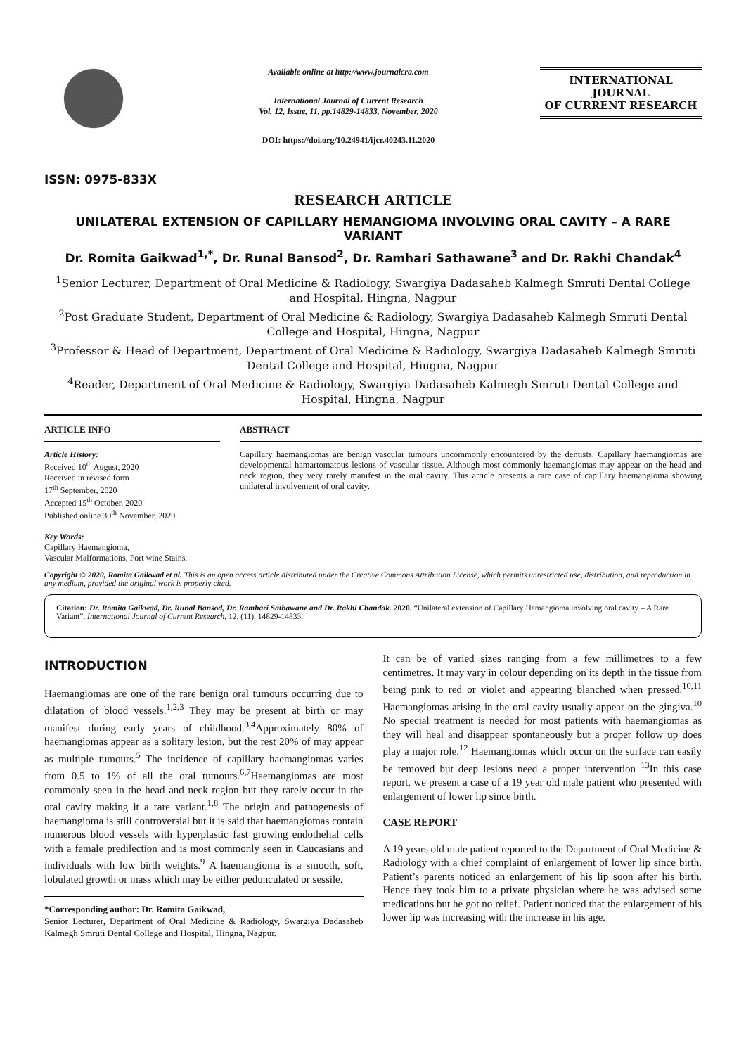ISSN: 0975-833X
Available online at http://www.journalcra.com
International Journal of Current Research
Vol. 12, Issue, 11, pp.14829-14833, November, 2020
DOI: https://doi.org/10.24941/ijcr.40243.11.2020
INTERNATIONAL JOURNAL
OF CURRENT RESEARCH
RESEARCH ARTICLE
UNILATERAL EXTENSION OF CAPILLARY HEMANGIOMA INVOLVING ORAL CAVITY – A RARE VARIANT
Dr. Romita Gaikwad<sup>1,*</sup>, Dr. Runal Bansod<sup>2</sup>, Dr. Ramhari Sathawane<sup>3</sup> and Dr. Rakhi Chandak<sup>4</sup>
<sup>1</sup> Senior Lecturer, Department of Oral Medicine & Radiology, Swargiya Dadasaheb Kalmegh Smruti Dental College and Hospital, Hingna, Nagpur
<sup>2</sup> Post Graduate Student, Department of Oral Medicine & Radiology, Swargiya Dadasaheb Kalmegh Smruti Dental College and Hospital, Hingna, Nagpur
<sup>3</sup> Professor & Head of Department, Department of Oral Medicine & Radiology, Swargiya Dadasaheb Kalmegh Smruti Dental College and Hospital, Hingna, Nagpur
<sup>4</sup> Reader, Department of Oral Medicine & Radiology, Swargiya Dadasaheb Kalmegh Smruti Dental College and Hospital, Hingna, Nagpur
ARTICLE INFO
Article History:
Received 10<sup>th</sup> August, 2020
Received in revised form
17<sup>th</sup> September, 2020
Accepted 15<sup>th</sup> October, 2020
Published online 30<sup>th</sup> November, 2020
Key Words:
Capillary Haemangioma,
Vascular Malformations, Port wine Stains.
ABSTRACT
Capillary haemangiomas are benign vascular tumours uncommonly encountered by the dentists. Capillary haemangiomas are developmental hamartomatous lesions of vascular tissue. Although most commonly haemangiomas may appear on the head and neck region, they very rarely manifest in the oral cavity. This article presents a rare case of capillary haemangioma showing unilateral involvement of oral cavity.
Copyright © 2020, Romita Gaikwad et al. This is an open access article distributed under the Creative Commons Attribution License, which permits unrestricted use, distribution, and reproduction in any medium, provided the original work is properly cited.
Citation: Dr. Romita Gaikwad, Dr. Runal Bansod, Dr. Ramhari Sathawane and Dr. Rakhi Chandak. 2020. “Unilateral extension of Capillary Hemangioma involving oral cavity – A Rare Variant”, International Journal of Current Research, 12, (11), 14829-14833.
INTRODUCTION
Haemangiomas are one of the rare benign oral tumours occurring due to dilatation of blood vessels.<sup>1,2,3</sup> They may be present at birth or may manifest during early years of childhood.<sup>3,4</sup>Approximately 80% of haemangiomas appear as a solitary lesion, but the rest 20% of may appear as multiple tumours.<sup>5</sup> The incidence of capillary haemangiomas varies from 0.5 to 1% of all the oral tumours.<sup>6,7</sup>Haemangiomas are most commonly seen in the head and neck region but they rarely occur in the oral cavity making it a rare variant.<sup>1,8</sup> The origin and pathogenesis of haemangioma is still controversial but it is said that haemangiomas contain numerous blood vessels with hyperplastic fast growing endothelial cells with a female predilection and is most commonly seen in Caucasians and individuals with low birth weights.<sup>9</sup> A haemangioma is a smooth, soft, lobulated growth or mass which may be either pedunculated or sessile.
*Corresponding author: Dr. Romita Gaikwad,
Senior Lecturer, Department of Oral Medicine & Radiology, Swargiya Dadasaheb Kalmegh Smruti Dental College and Hospital, Hingna, Nagpur.
It can be of varied sizes ranging from a few millimetres to a few centimetres. It may vary in colour depending on its depth in the tissue from being pink to red or violet and appearing blanched when pressed.<sup>10,11</sup> Haemangiomas arising in the oral cavity usually appear on the gingiva.<sup>10</sup> No special treatment is needed for most patients with haemangiomas as they will heal and disappear spontaneously but a proper follow up does play a major role.<sup>12</sup> Haemangiomas which occur on the surface can easily be removed but deep lesions need a proper intervention <sup>13</sup>In this case report, we present a case of a 19 year old male patient who presented with enlargement of lower lip since birth.
CASE REPORT
A 19 years old male patient reported to the Department of Oral Medicine & Radiology with a chief complaint of enlargement of lower lip since birth. Patient’s parents noticed an enlargement of his lip soon after his birth. Hence they took him to a private physician where he was advised some medications but he got no relief. Patient noticed that the enlargement of his lower lip was increasing with the increase in his age.